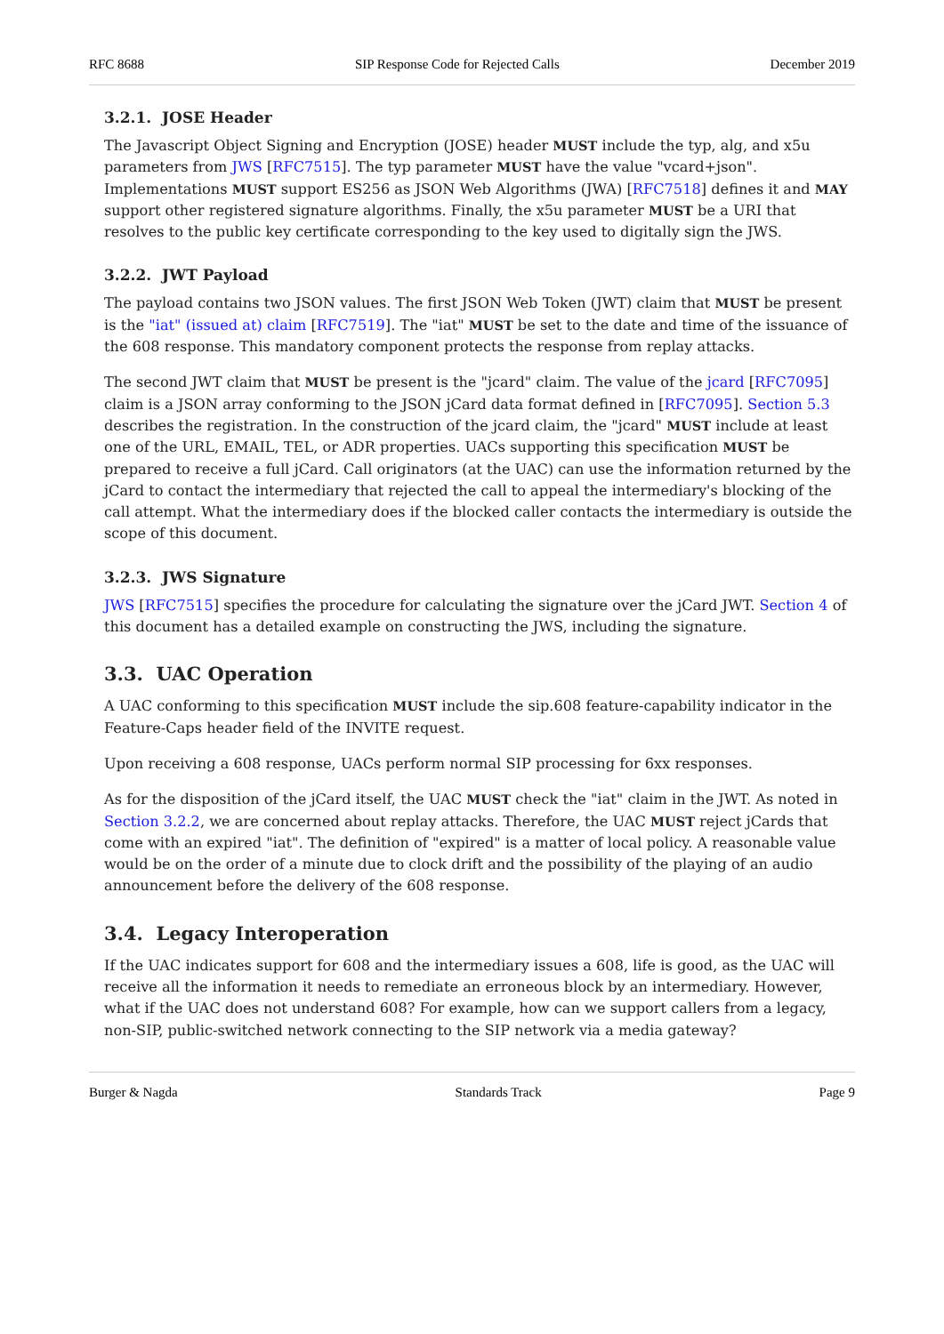RFC 8688 SIP Response Code for Rejected Calls December 2019
3.2.1. JOSE Header
The Javascript Object Signing and Encryption (JOSE) header MUST include the typ, alg, and x5u parameters from JWS [RFC7515]. The typ parameter MUST have the value "vcard+json". Implementations MUST support ES256 as JSON Web Algorithms (JWA) [RFC7518] defines it and MAY support other registered signature algorithms. Finally, the x5u parameter MUST be a URI that resolves to the public key certificate corresponding to the key used to digitally sign the JWS.
3.2.2. JWT Payload
The payload contains two JSON values. The first JSON Web Token (JWT) claim that MUST be present is the "iat" (issued at) claim [RFC7519]. The "iat" MUST be set to the date and time of the issuance of the 608 response. This mandatory component protects the response from replay attacks.
The second JWT claim that MUST be present is the "jcard" claim. The value of the jcard [RFC7095] claim is a JSON array conforming to the JSON jCard data format defined in [RFC7095]. Section 5.3 describes the registration. In the construction of the jcard claim, the "jcard" MUST include at least one of the URL, EMAIL, TEL, or ADR properties. UACs supporting this specification MUST be prepared to receive a full jCard. Call originators (at the UAC) can use the information returned by the jCard to contact the intermediary that rejected the call to appeal the intermediary's blocking of the call attempt. What the intermediary does if the blocked caller contacts the intermediary is outside the scope of this document.
3.2.3. JWS Signature
JWS [RFC7515] specifies the procedure for calculating the signature over the jCard JWT. Section 4 of this document has a detailed example on constructing the JWS, including the signature.
3.3. UAC Operation
A UAC conforming to this specification MUST include the sip.608 feature-capability indicator in the Feature-Caps header field of the INVITE request.
Upon receiving a 608 response, UACs perform normal SIP processing for 6xx responses.
As for the disposition of the jCard itself, the UAC MUST check the "iat" claim in the JWT. As noted in Section 3.2.2, we are concerned about replay attacks. Therefore, the UAC MUST reject jCards that come with an expired "iat". The definition of "expired" is a matter of local policy. A reasonable value would be on the order of a minute due to clock drift and the possibility of the playing of an audio announcement before the delivery of the 608 response.
3.4. Legacy Interoperation
If the UAC indicates support for 608 and the intermediary issues a 608, life is good, as the UAC will receive all the information it needs to remediate an erroneous block by an intermediary. However, what if the UAC does not understand 608? For example, how can we support callers from a legacy, non-SIP, public-switched network connecting to the SIP network via a media gateway?
Burger & Nagda Standards Track Page 9